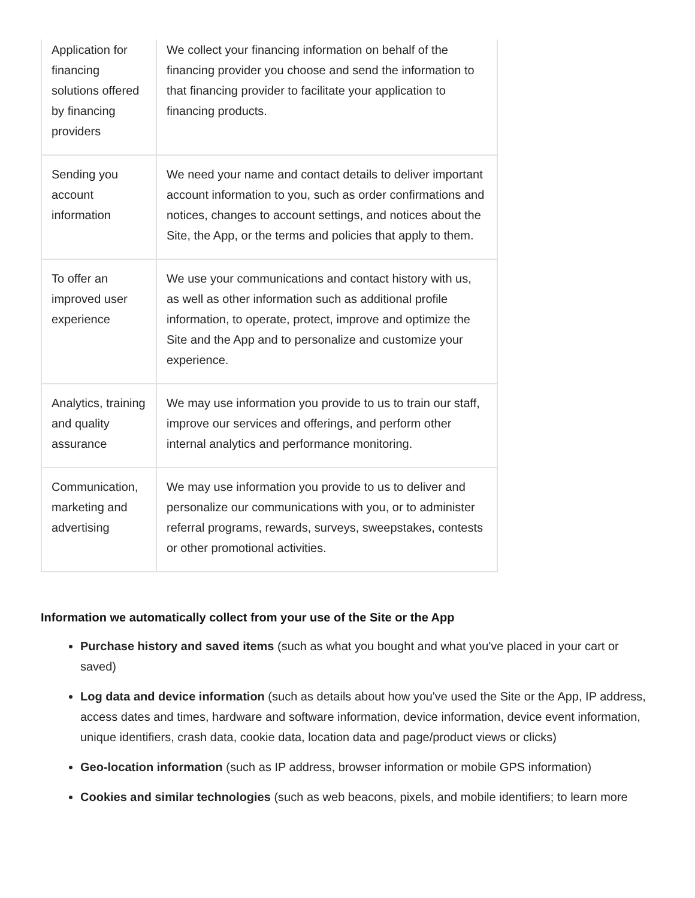| Application for financing solutions offered by financing providers | We collect your financing information on behalf of the financing provider you choose and send the information to that financing provider to facilitate your application to financing products. |
| Sending you account information | We need your name and contact details to deliver important account information to you, such as order confirmations and notices, changes to account settings, and notices about the Site, the App, or the terms and policies that apply to them. |
| To offer an improved user experience | We use your communications and contact history with us, as well as other information such as additional profile information, to operate, protect, improve and optimize the Site and the App and to personalize and customize your experience. |
| Analytics, training and quality assurance | We may use information you provide to us to train our staff, improve our services and offerings, and perform other internal analytics and performance monitoring. |
| Communication, marketing and advertising | We may use information you provide to us to deliver and personalize our communications with you, or to administer referral programs, rewards, surveys, sweepstakes, contests or other promotional activities. |
Information we automatically collect from your use of the Site or the App
Purchase history and saved items (such as what you bought and what you've placed in your cart or saved)
Log data and device information (such as details about how you've used the Site or the App, IP address, access dates and times, hardware and software information, device information, device event information, unique identifiers, crash data, cookie data, location data and page/product views or clicks)
Geo-location information (such as IP address, browser information or mobile GPS information)
Cookies and similar technologies (such as web beacons, pixels, and mobile identifiers; to learn more